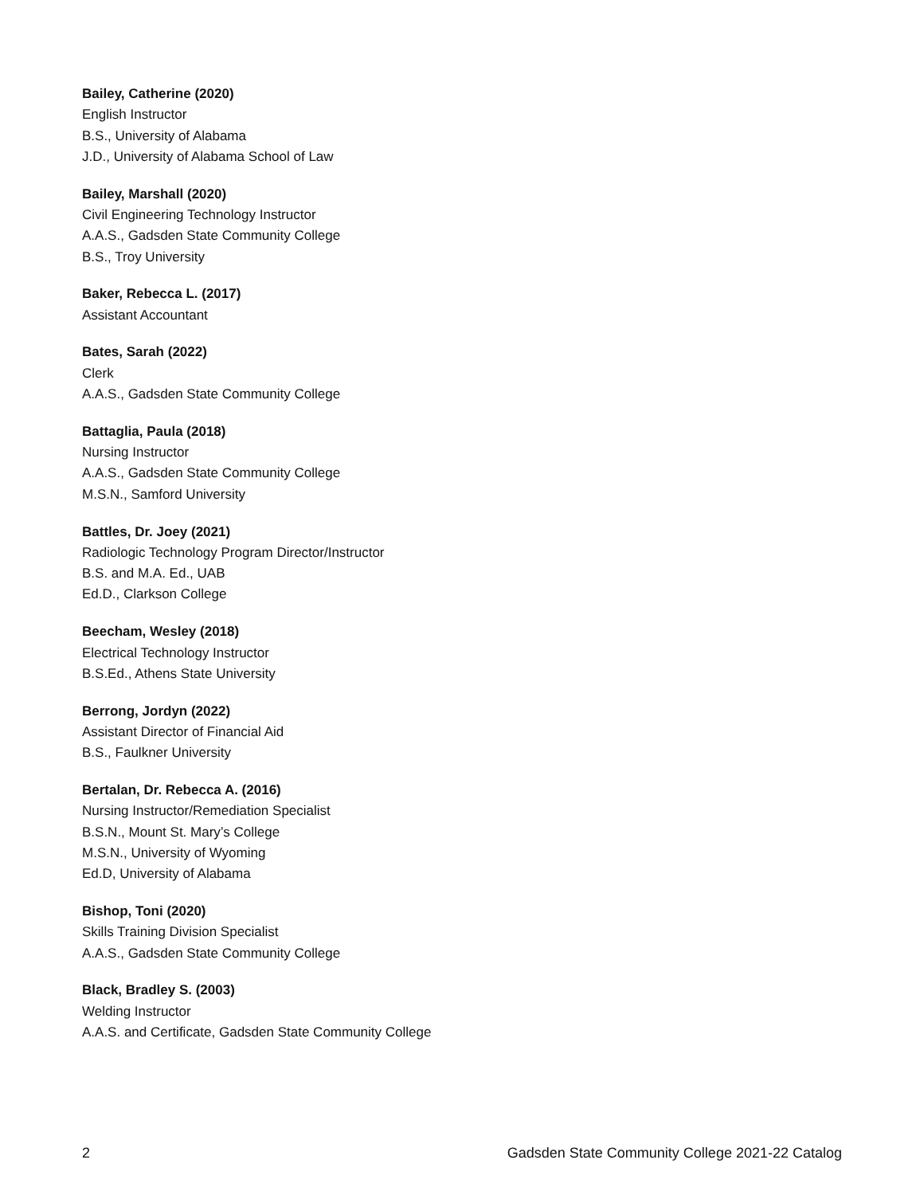Bailey, Catherine (2020)
English Instructor
B.S., University of Alabama
J.D., University of Alabama School of Law
Bailey, Marshall (2020)
Civil Engineering Technology Instructor
A.A.S., Gadsden State Community College
B.S., Troy University
Baker, Rebecca L. (2017)
Assistant Accountant
Bates, Sarah (2022)
Clerk
A.A.S., Gadsden State Community College
Battaglia, Paula (2018)
Nursing Instructor
A.A.S., Gadsden State Community College
M.S.N., Samford University
Battles, Dr. Joey (2021)
Radiologic Technology Program Director/Instructor
B.S. and M.A. Ed., UAB
Ed.D., Clarkson College
Beecham, Wesley (2018)
Electrical Technology Instructor
B.S.Ed., Athens State University
Berrong, Jordyn (2022)
Assistant Director of Financial Aid
B.S., Faulkner University
Bertalan, Dr. Rebecca A. (2016)
Nursing Instructor/Remediation Specialist
B.S.N., Mount St. Mary’s College
M.S.N., University of Wyoming
Ed.D, University of Alabama
Bishop, Toni (2020)
Skills Training Division Specialist
A.A.S., Gadsden State Community College
Black, Bradley S. (2003)
Welding Instructor
A.A.S. and Certificate, Gadsden State Community College
2 Gadsden State Community College 2021-22 Catalog